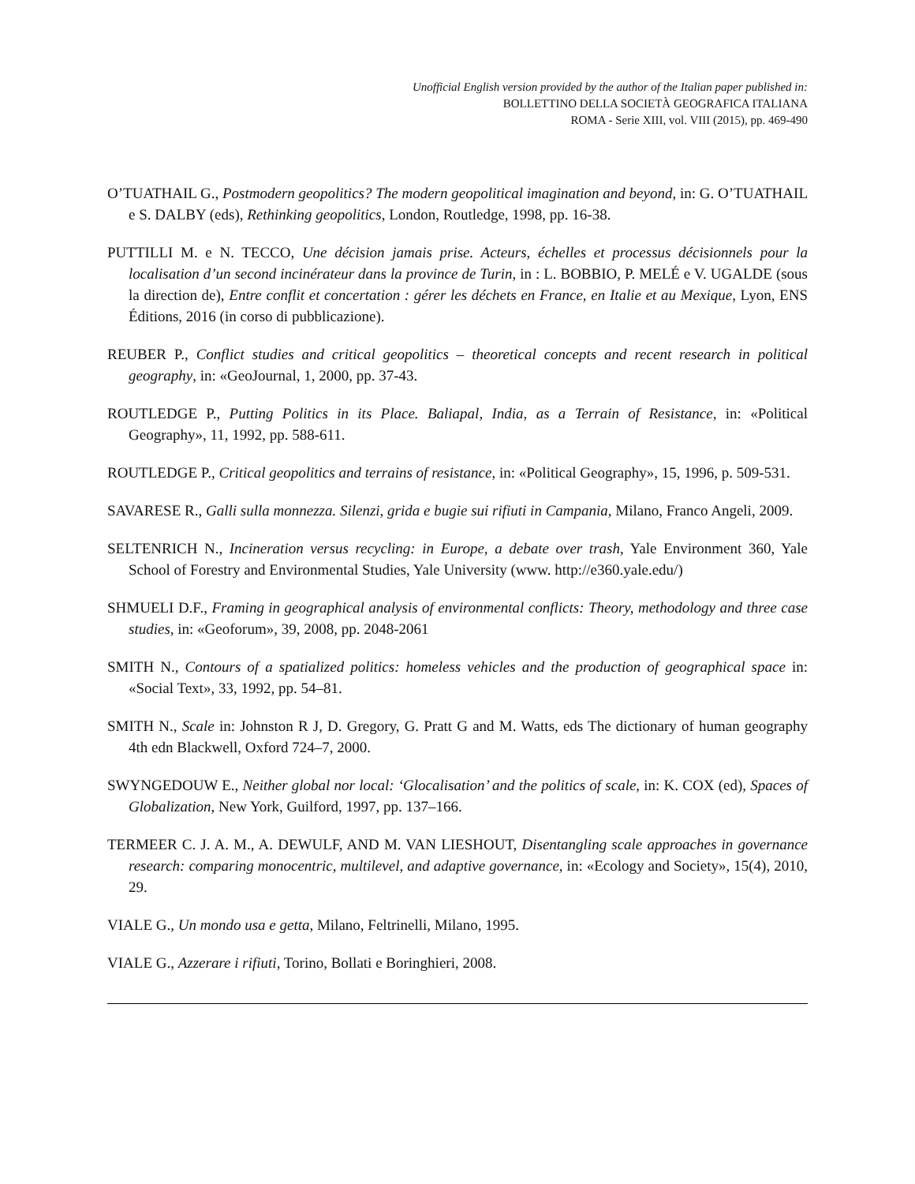Unofficial English version provided by the author of the Italian paper published in:
BOLLETTINO DELLA SOCIETÀ GEOGRAFICA ITALIANA
ROMA - Serie XIII, vol. VIII (2015), pp. 469-490
O’TUATHAIL G., Postmodern geopolitics? The modern geopolitical imagination and beyond, in: G. O’TUATHAIL e S. DALBY (eds), Rethinking geopolitics, London, Routledge, 1998, pp. 16-38.
PUTTILLI M. e N. TECCO, Une décision jamais prise. Acteurs, échelles et processus décisionnels pour la localisation d’un second incinérateur dans la province de Turin, in : L. BOBBIO, P. MELÉ e V. UGALDE (sous la direction de), Entre conflit et concertation : gérer les déchets en France, en Italie et au Mexique, Lyon, ENS Éditions, 2016 (in corso di pubblicazione).
REUBER P., Conflict studies and critical geopolitics – theoretical concepts and recent research in political geography, in: «GeoJournal, 1, 2000, pp. 37-43.
ROUTLEDGE P., Putting Politics in its Place. Baliapal, India, as a Terrain of Resistance, in: «Political Geography», 11, 1992, pp. 588-611.
ROUTLEDGE P., Critical geopolitics and terrains of resistance, in: «Political Geography», 15, 1996, p. 509-531.
SAVARESE R., Galli sulla monnezza. Silenzi, grida e bugie sui rifiuti in Campania, Milano, Franco Angeli, 2009.
SELTENRICH N., Incineration versus recycling: in Europe, a debate over trash, Yale Environment 360, Yale School of Forestry and Environmental Studies, Yale University (www. http://e360.yale.edu/)
SHMUELI D.F., Framing in geographical analysis of environmental conflicts: Theory, methodology and three case studies, in: «Geoforum», 39, 2008, pp. 2048-2061
SMITH N., Contours of a spatialized politics: homeless vehicles and the production of geographical space in: «Social Text», 33, 1992, pp. 54–81.
SMITH N., Scale in: Johnston R J, D. Gregory, G. Pratt G and M. Watts, eds The dictionary of human geography 4th edn Blackwell, Oxford 724–7, 2000.
SWYNGEDOUW E., Neither global nor local: ‘Glocalisation’ and the politics of scale, in: K. COX (ed), Spaces of Globalization, New York, Guilford, 1997, pp. 137–166.
TERMEER C. J. A. M., A. DEWULF, AND M. VAN LIESHOUT, Disentangling scale approaches in governance research: comparing monocentric, multilevel, and adaptive governance, in: «Ecology and Society», 15(4), 2010, 29.
VIALE G., Un mondo usa e getta, Milano, Feltrinelli, Milano, 1995.
VIALE G., Azzerare i rifiuti, Torino, Bollati e Boringhieri, 2008.